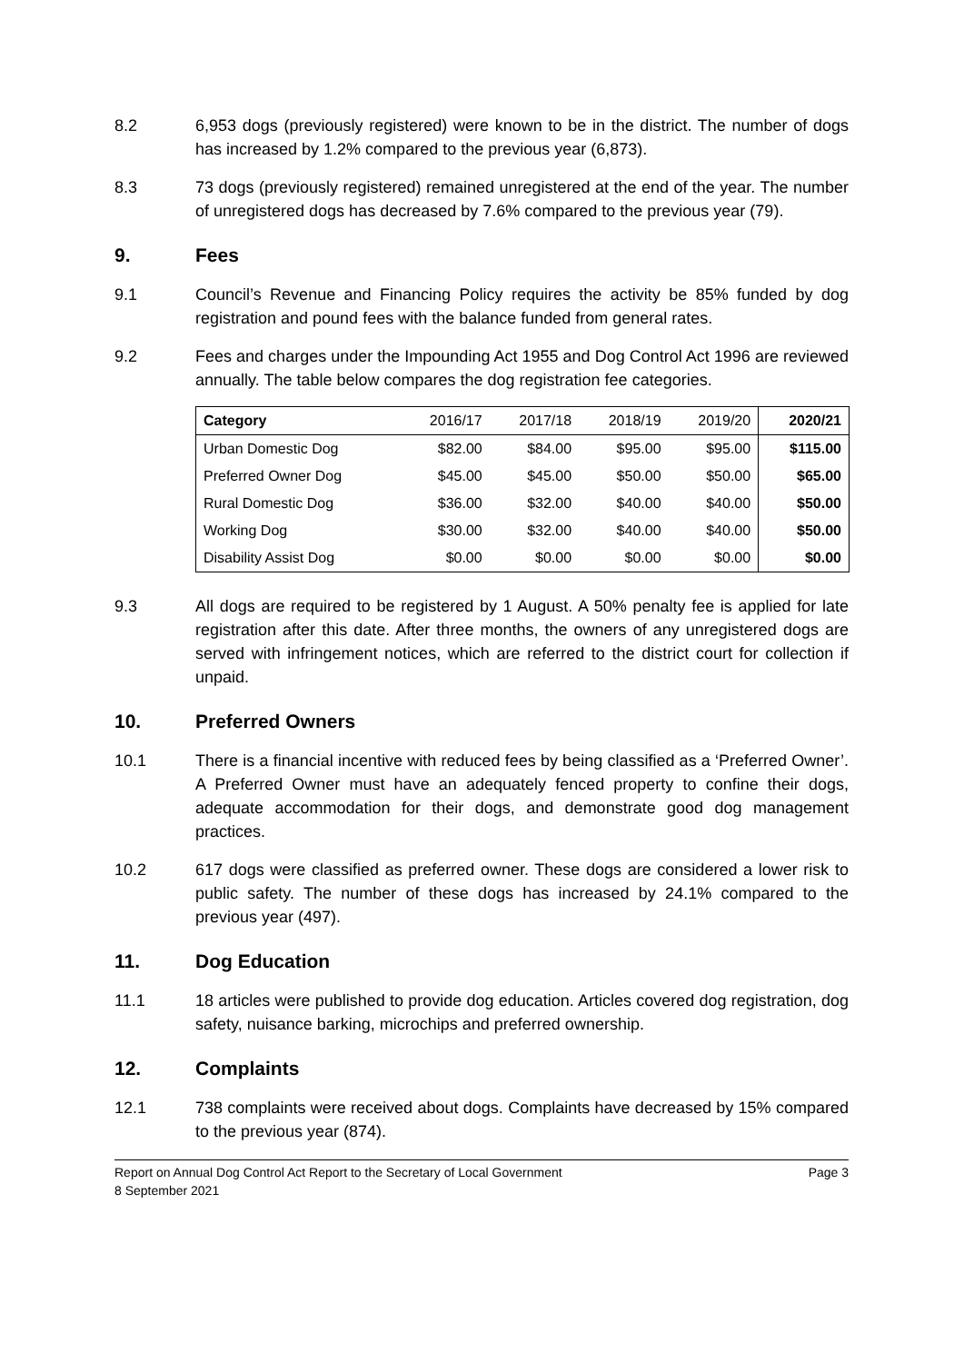8.2 6,953 dogs (previously registered) were known to be in the district. The number of dogs has increased by 1.2% compared to the previous year (6,873).
8.3 73 dogs (previously registered) remained unregistered at the end of the year. The number of unregistered dogs has decreased by 7.6% compared to the previous year (79).
9. Fees
9.1 Council’s Revenue and Financing Policy requires the activity be 85% funded by dog registration and pound fees with the balance funded from general rates.
9.2 Fees and charges under the Impounding Act 1955 and Dog Control Act 1996 are reviewed annually. The table below compares the dog registration fee categories.
| Category | 2016/17 | 2017/18 | 2018/19 | 2019/20 | 2020/21 |
| --- | --- | --- | --- | --- | --- |
| Urban Domestic Dog | $82.00 | $84.00 | $95.00 | $95.00 | $115.00 |
| Preferred Owner Dog | $45.00 | $45.00 | $50.00 | $50.00 | $65.00 |
| Rural Domestic Dog | $36.00 | $32.00 | $40.00 | $40.00 | $50.00 |
| Working Dog | $30.00 | $32.00 | $40.00 | $40.00 | $50.00 |
| Disability Assist Dog | $0.00 | $0.00 | $0.00 | $0.00 | $0.00 |
9.3 All dogs are required to be registered by 1 August. A 50% penalty fee is applied for late registration after this date. After three months, the owners of any unregistered dogs are served with infringement notices, which are referred to the district court for collection if unpaid.
10. Preferred Owners
10.1 There is a financial incentive with reduced fees by being classified as a ‘Preferred Owner’. A Preferred Owner must have an adequately fenced property to confine their dogs, adequate accommodation for their dogs, and demonstrate good dog management practices.
10.2 617 dogs were classified as preferred owner. These dogs are considered a lower risk to public safety. The number of these dogs has increased by 24.1% compared to the previous year (497).
11. Dog Education
11.1 18 articles were published to provide dog education. Articles covered dog registration, dog safety, nuisance barking, microchips and preferred ownership.
12. Complaints
12.1 738 complaints were received about dogs. Complaints have decreased by 15% compared to the previous year (874).
Report on Annual Dog Control Act Report to the Secretary of Local Government
8 September 2021
Page 3